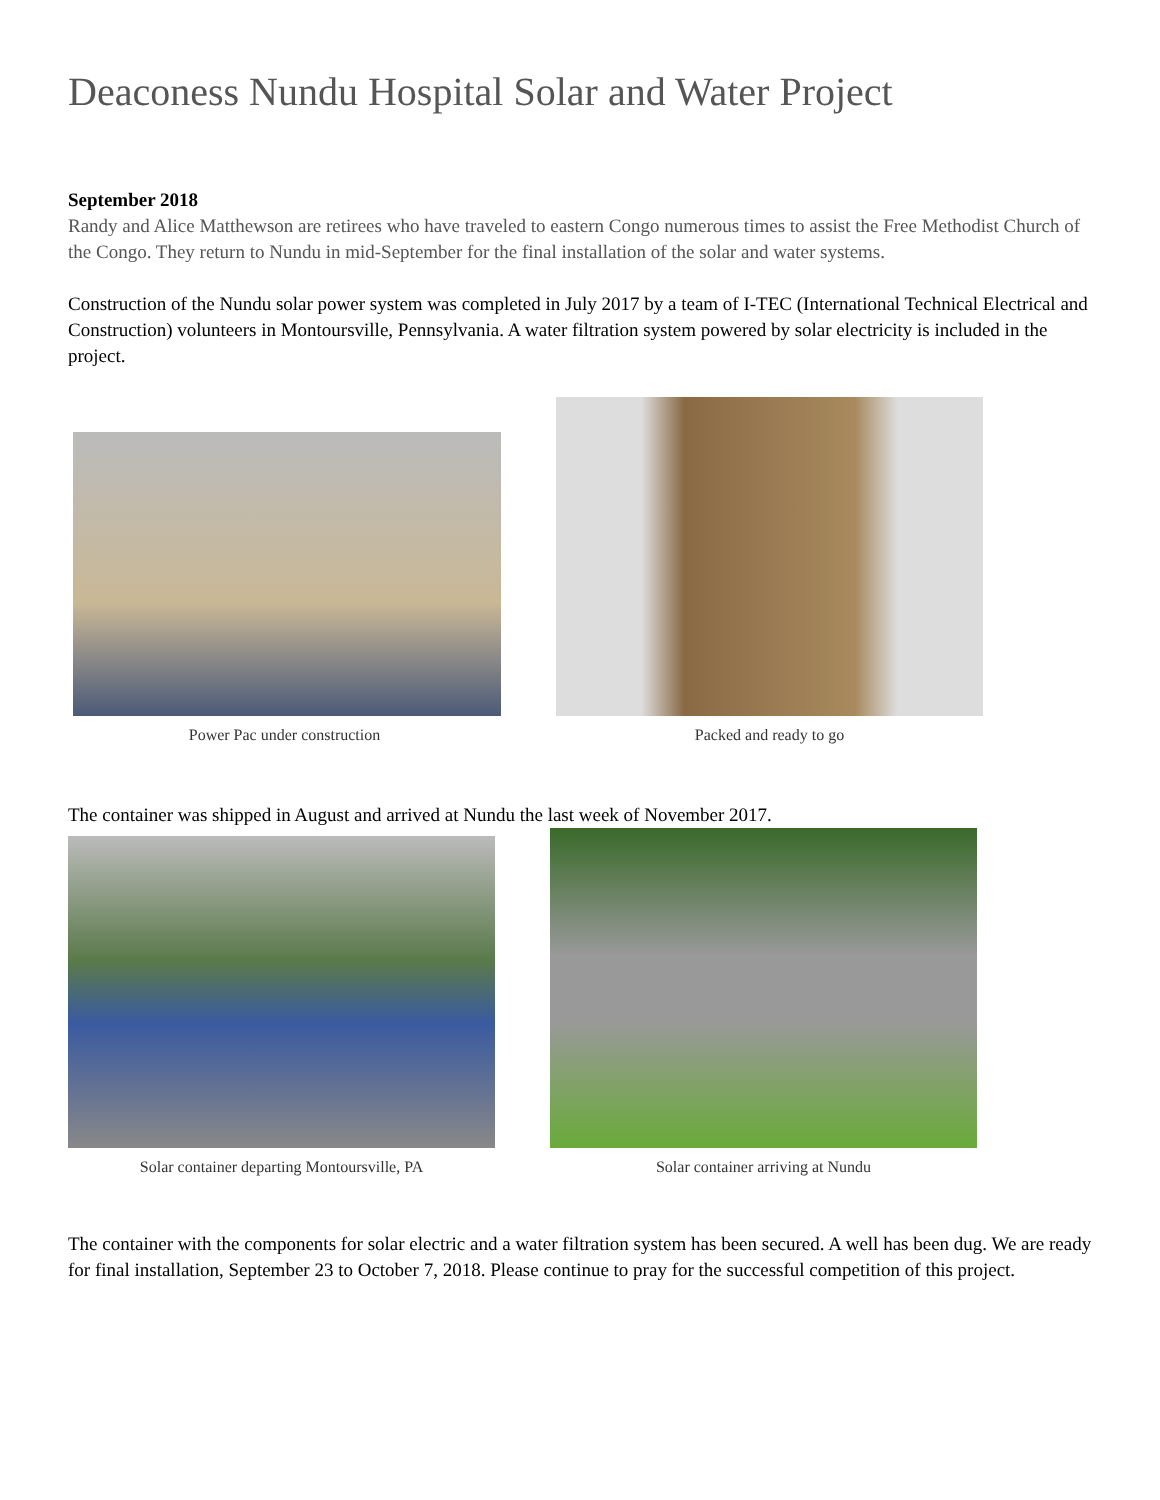Deaconess Nundu Hospital Solar and Water Project
September 2018
Randy and Alice Matthewson are retirees who have traveled to eastern Congo numerous times to assist the Free Methodist Church of the Congo. They return to Nundu in mid-September for the final installation of the solar and water systems.
Construction of the Nundu solar power system was completed in July 2017 by a team of I-TEC (International Technical Electrical and Construction) volunteers in Montoursville, Pennsylvania. A water filtration system powered by solar electricity is included in the project.
Power Pac under construction
Packed and ready to go
The container was shipped in August and arrived at Nundu the last week of November 2017.
Solar container departing Montoursville, PA
Solar container arriving at Nundu
The container with the components for solar electric and a water filtration system has been secured. A well has been dug. We are ready for final installation, September 23 to October 7, 2018. Please continue to pray for the successful competition of this project.